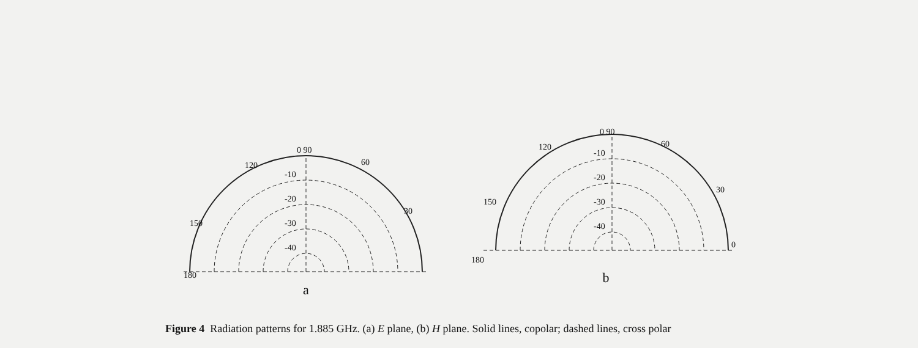0 90
60
120
30
150
180
-10
-20
-30
-40
a
0 90
60
120
30
150
180
0
-10
-20
-30
-40
b
Figure 4 Radiation patterns for 1.885 GHz. (a) E plane, (b) H plane. Solid lines, copolar; dashed lines, cross polar